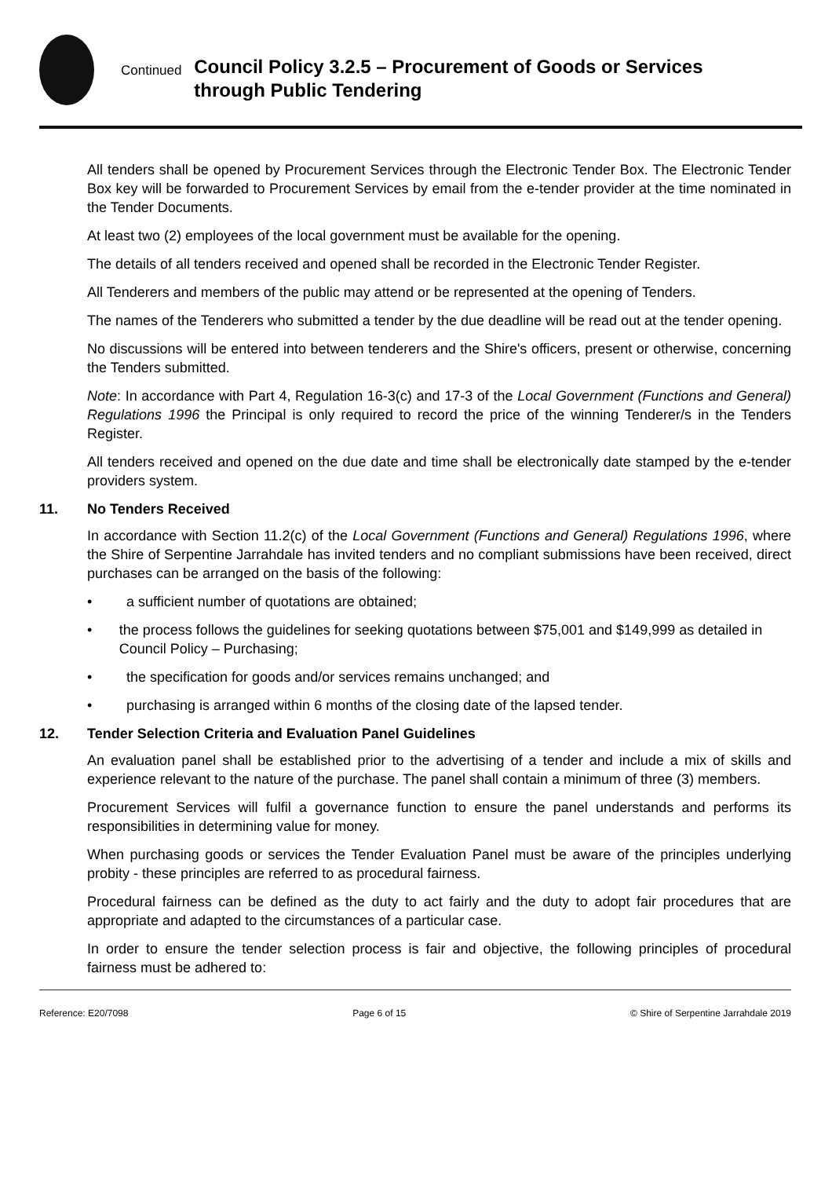Continued
Council Policy 3.2.5 – Procurement of Goods or Services through Public Tendering
All tenders shall be opened by Procurement Services through the Electronic Tender Box. The Electronic Tender Box key will be forwarded to Procurement Services by email from the e-tender provider at the time nominated in the Tender Documents.
At least two (2) employees of the local government must be available for the opening.
The details of all tenders received and opened shall be recorded in the Electronic Tender Register.
All Tenderers and members of the public may attend or be represented at the opening of Tenders.
The names of the Tenderers who submitted a tender by the due deadline will be read out at the tender opening.
No discussions will be entered into between tenderers and the Shire's officers, present or otherwise, concerning the Tenders submitted.
Note: In accordance with Part 4, Regulation 16-3(c) and 17-3 of the Local Government (Functions and General) Regulations 1996 the Principal is only required to record the price of the winning Tenderer/s in the Tenders Register.
All tenders received and opened on the due date and time shall be electronically date stamped by the e-tender providers system.
11. No Tenders Received
In accordance with Section 11.2(c) of the Local Government (Functions and General) Regulations 1996, where the Shire of Serpentine Jarrahdale has invited tenders and no compliant submissions have been received, direct purchases can be arranged on the basis of the following:
• a sufficient number of quotations are obtained;
• the process follows the guidelines for seeking quotations between $75,001 and $149,999 as detailed in Council Policy – Purchasing;
• the specification for goods and/or services remains unchanged; and
• purchasing is arranged within 6 months of the closing date of the lapsed tender.
12. Tender Selection Criteria and Evaluation Panel Guidelines
An evaluation panel shall be established prior to the advertising of a tender and include a mix of skills and experience relevant to the nature of the purchase. The panel shall contain a minimum of three (3) members.
Procurement Services will fulfil a governance function to ensure the panel understands and performs its responsibilities in determining value for money.
When purchasing goods or services the Tender Evaluation Panel must be aware of the principles underlying probity - these principles are referred to as procedural fairness.
Procedural fairness can be defined as the duty to act fairly and the duty to adopt fair procedures that are appropriate and adapted to the circumstances of a particular case.
In order to ensure the tender selection process is fair and objective, the following principles of procedural fairness must be adhered to:
Reference: E20/7098 Page 6 of 15 © Shire of Serpentine Jarrahdale 2019